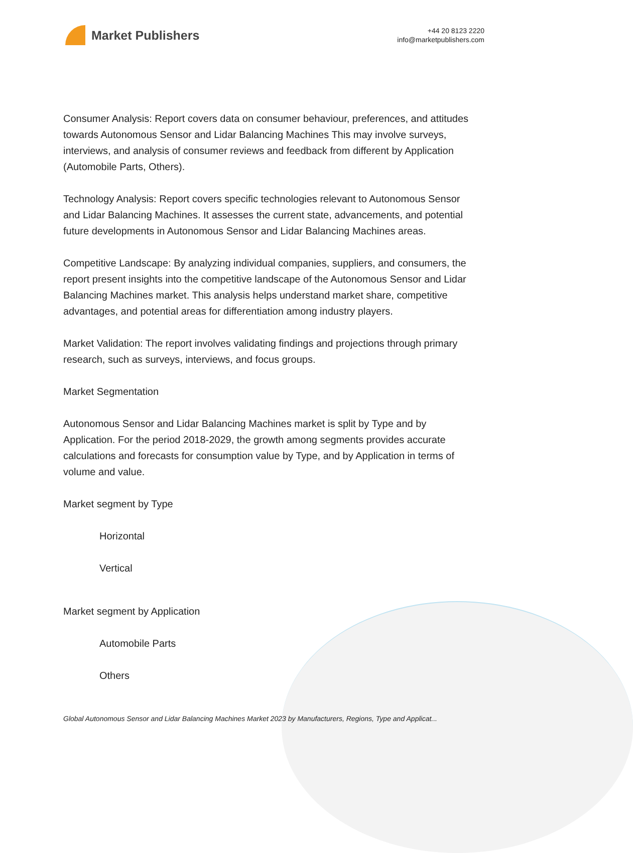Market Publishers
+44 20 8123 2220
info@marketpublishers.com
Consumer Analysis: Report covers data on consumer behaviour, preferences, and attitudes towards Autonomous Sensor and Lidar Balancing Machines This may involve surveys, interviews, and analysis of consumer reviews and feedback from different by Application (Automobile Parts, Others).
Technology Analysis: Report covers specific technologies relevant to Autonomous Sensor and Lidar Balancing Machines. It assesses the current state, advancements, and potential future developments in Autonomous Sensor and Lidar Balancing Machines areas.
Competitive Landscape: By analyzing individual companies, suppliers, and consumers, the report present insights into the competitive landscape of the Autonomous Sensor and Lidar Balancing Machines market. This analysis helps understand market share, competitive advantages, and potential areas for differentiation among industry players.
Market Validation: The report involves validating findings and projections through primary research, such as surveys, interviews, and focus groups.
Market Segmentation
Autonomous Sensor and Lidar Balancing Machines market is split by Type and by Application. For the period 2018-2029, the growth among segments provides accurate calculations and forecasts for consumption value by Type, and by Application in terms of volume and value.
Market segment by Type
Horizontal
Vertical
Market segment by Application
Automobile Parts
Others
Global Autonomous Sensor and Lidar Balancing Machines Market 2023 by Manufacturers, Regions, Type and Applicat...